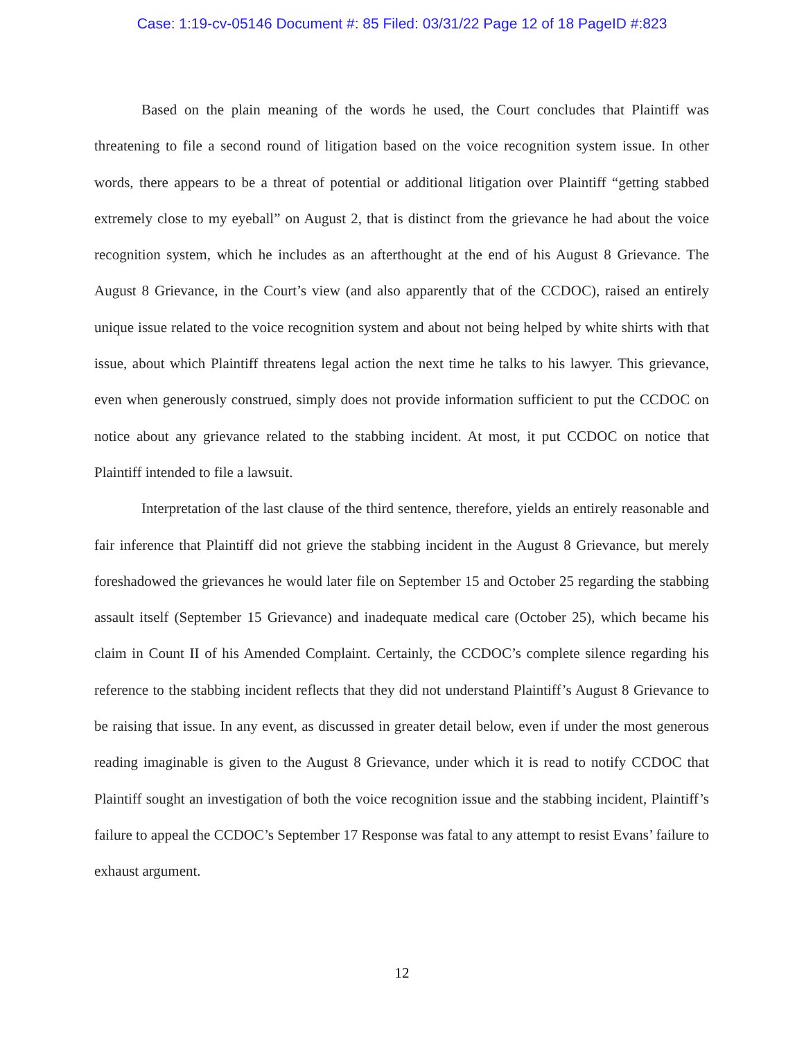Case: 1:19-cv-05146 Document #: 85 Filed: 03/31/22 Page 12 of 18 PageID #:823
Based on the plain meaning of the words he used, the Court concludes that Plaintiff was threatening to file a second round of litigation based on the voice recognition system issue. In other words, there appears to be a threat of potential or additional litigation over Plaintiff “getting stabbed extremely close to my eyeball” on August 2, that is distinct from the grievance he had about the voice recognition system, which he includes as an afterthought at the end of his August 8 Grievance. The August 8 Grievance, in the Court’s view (and also apparently that of the CCDOC), raised an entirely unique issue related to the voice recognition system and about not being helped by white shirts with that issue, about which Plaintiff threatens legal action the next time he talks to his lawyer. This grievance, even when generously construed, simply does not provide information sufficient to put the CCDOC on notice about any grievance related to the stabbing incident. At most, it put CCDOC on notice that Plaintiff intended to file a lawsuit.
Interpretation of the last clause of the third sentence, therefore, yields an entirely reasonable and fair inference that Plaintiff did not grieve the stabbing incident in the August 8 Grievance, but merely foreshadowed the grievances he would later file on September 15 and October 25 regarding the stabbing assault itself (September 15 Grievance) and inadequate medical care (October 25), which became his claim in Count II of his Amended Complaint. Certainly, the CCDOC’s complete silence regarding his reference to the stabbing incident reflects that they did not understand Plaintiff’s August 8 Grievance to be raising that issue. In any event, as discussed in greater detail below, even if under the most generous reading imaginable is given to the August 8 Grievance, under which it is read to notify CCDOC that Plaintiff sought an investigation of both the voice recognition issue and the stabbing incident, Plaintiff’s failure to appeal the CCDOC’s September 17 Response was fatal to any attempt to resist Evans’ failure to exhaust argument.
12